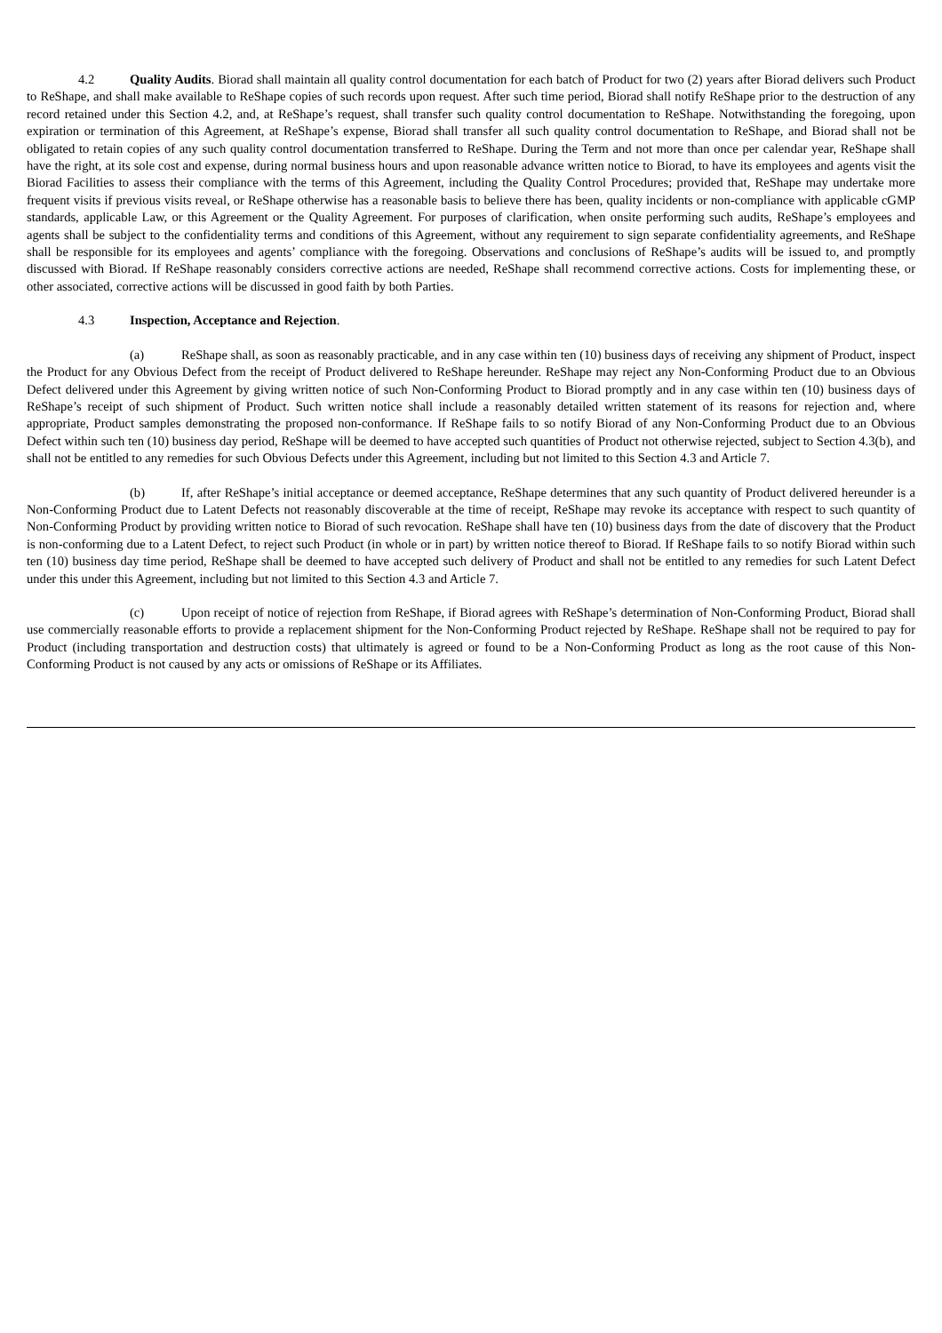4.2 Quality Audits. Biorad shall maintain all quality control documentation for each batch of Product for two (2) years after Biorad delivers such Product to ReShape, and shall make available to ReShape copies of such records upon request. After such time period, Biorad shall notify ReShape prior to the destruction of any record retained under this Section 4.2, and, at ReShape’s request, shall transfer such quality control documentation to ReShape. Notwithstanding the foregoing, upon expiration or termination of this Agreement, at ReShape’s expense, Biorad shall transfer all such quality control documentation to ReShape, and Biorad shall not be obligated to retain copies of any such quality control documentation transferred to ReShape. During the Term and not more than once per calendar year, ReShape shall have the right, at its sole cost and expense, during normal business hours and upon reasonable advance written notice to Biorad, to have its employees and agents visit the Biorad Facilities to assess their compliance with the terms of this Agreement, including the Quality Control Procedures; provided that, ReShape may undertake more frequent visits if previous visits reveal, or ReShape otherwise has a reasonable basis to believe there has been, quality incidents or non-compliance with applicable cGMP standards, applicable Law, or this Agreement or the Quality Agreement. For purposes of clarification, when onsite performing such audits, ReShape’s employees and agents shall be subject to the confidentiality terms and conditions of this Agreement, without any requirement to sign separate confidentiality agreements, and ReShape shall be responsible for its employees and agents’ compliance with the foregoing. Observations and conclusions of ReShape’s audits will be issued to, and promptly discussed with Biorad. If ReShape reasonably considers corrective actions are needed, ReShape shall recommend corrective actions. Costs for implementing these, or other associated, corrective actions will be discussed in good faith by both Parties.
4.3 Inspection, Acceptance and Rejection.
(a) ReShape shall, as soon as reasonably practicable, and in any case within ten (10) business days of receiving any shipment of Product, inspect the Product for any Obvious Defect from the receipt of Product delivered to ReShape hereunder. ReShape may reject any Non-Conforming Product due to an Obvious Defect delivered under this Agreement by giving written notice of such Non-Conforming Product to Biorad promptly and in any case within ten (10) business days of ReShape’s receipt of such shipment of Product. Such written notice shall include a reasonably detailed written statement of its reasons for rejection and, where appropriate, Product samples demonstrating the proposed non-conformance. If ReShape fails to so notify Biorad of any Non-Conforming Product due to an Obvious Defect within such ten (10) business day period, ReShape will be deemed to have accepted such quantities of Product not otherwise rejected, subject to Section 4.3(b), and shall not be entitled to any remedies for such Obvious Defects under this Agreement, including but not limited to this Section 4.3 and Article 7.
(b) If, after ReShape’s initial acceptance or deemed acceptance, ReShape determines that any such quantity of Product delivered hereunder is a Non-Conforming Product due to Latent Defects not reasonably discoverable at the time of receipt, ReShape may revoke its acceptance with respect to such quantity of Non-Conforming Product by providing written notice to Biorad of such revocation. ReShape shall have ten (10) business days from the date of discovery that the Product is non-conforming due to a Latent Defect, to reject such Product (in whole or in part) by written notice thereof to Biorad. If ReShape fails to so notify Biorad within such ten (10) business day time period, ReShape shall be deemed to have accepted such delivery of Product and shall not be entitled to any remedies for such Latent Defect under this under this Agreement, including but not limited to this Section 4.3 and Article 7.
(c) Upon receipt of notice of rejection from ReShape, if Biorad agrees with ReShape’s determination of Non-Conforming Product, Biorad shall use commercially reasonable efforts to provide a replacement shipment for the Non-Conforming Product rejected by ReShape. ReShape shall not be required to pay for Product (including transportation and destruction costs) that ultimately is agreed or found to be a Non-Conforming Product as long as the root cause of this Non-Conforming Product is not caused by any acts or omissions of ReShape or its Affiliates.